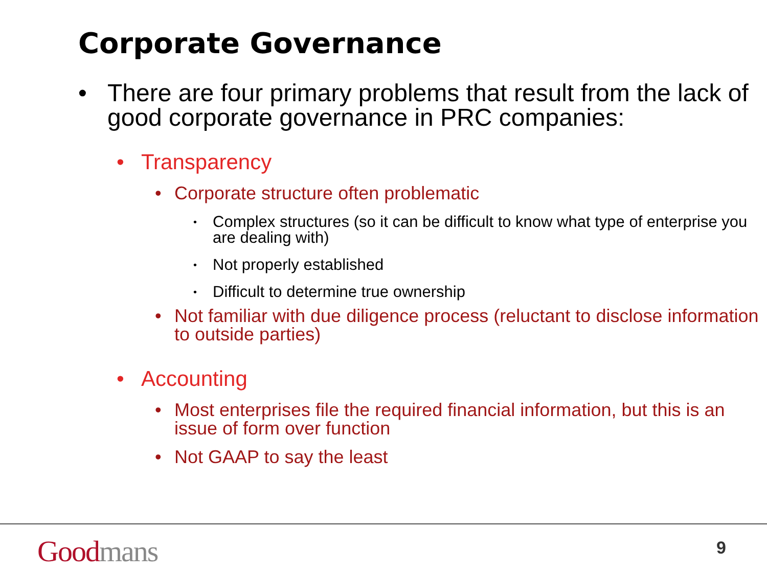Corporate Governance
• There are four primary problems that result from the lack of good corporate governance in PRC companies:
• Transparency
• Corporate structure often problematic
• Complex structures (so it can be difficult to know what type of enterprise you are dealing with)
• Not properly established
• Difficult to determine true ownership
• Not familiar with due diligence process (reluctant to disclose information to outside parties)
• Accounting
• Most enterprises file the required financial information, but this is an issue of form over function
• Not GAAP to say the least
Good mans 9